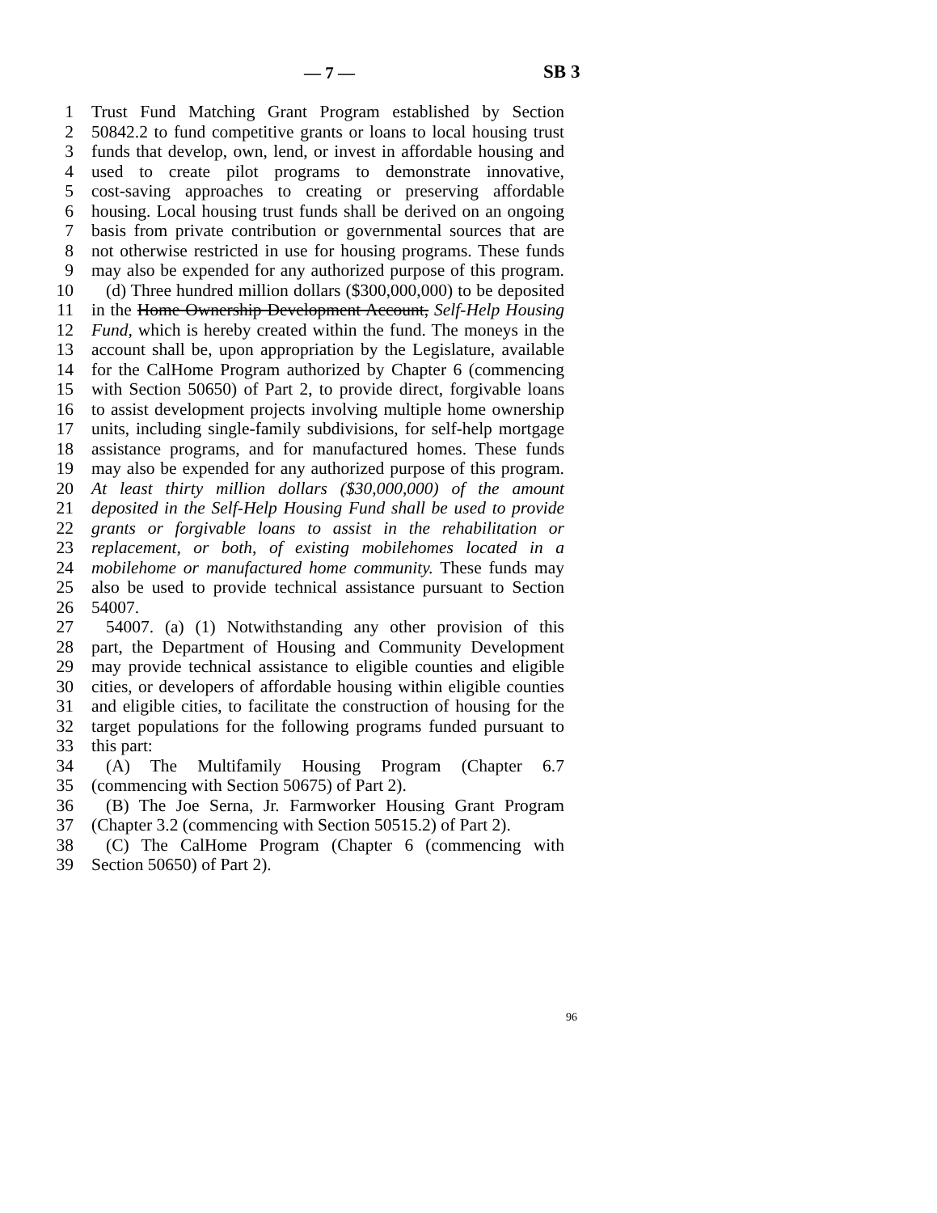— 7 — SB 3
1 Trust Fund Matching Grant Program established by Section
2 50842.2 to fund competitive grants or loans to local housing trust
3 funds that develop, own, lend, or invest in affordable housing and
4 used to create pilot programs to demonstrate innovative,
5 cost-saving approaches to creating or preserving affordable
6 housing. Local housing trust funds shall be derived on an ongoing
7 basis from private contribution or governmental sources that are
8 not otherwise restricted in use for housing programs. These funds
9 may also be expended for any authorized purpose of this program.
10 (d) Three hundred million dollars ($300,000,000) to be deposited
11 in the Home Ownership Development Account, Self-Help Housing
12 Fund, which is hereby created within the fund. The moneys in the
13 account shall be, upon appropriation by the Legislature, available
14 for the CalHome Program authorized by Chapter 6 (commencing
15 with Section 50650) of Part 2, to provide direct, forgivable loans
16 to assist development projects involving multiple home ownership
17 units, including single-family subdivisions, for self-help mortgage
18 assistance programs, and for manufactured homes. These funds
19 may also be expended for any authorized purpose of this program.
20 At least thirty million dollars ($30,000,000) of the amount
21 deposited in the Self-Help Housing Fund shall be used to provide
22 grants or forgivable loans to assist in the rehabilitation or
23 replacement, or both, of existing mobilehomes located in a
24 mobilehome or manufactured home community. These funds may
25 also be used to provide technical assistance pursuant to Section
26 54007.
27 54007. (a) (1) Notwithstanding any other provision of this
28 part, the Department of Housing and Community Development
29 may provide technical assistance to eligible counties and eligible
30 cities, or developers of affordable housing within eligible counties
31 and eligible cities, to facilitate the construction of housing for the
32 target populations for the following programs funded pursuant to
33 this part:
34 (A) The Multifamily Housing Program (Chapter 6.7
35 (commencing with Section 50675) of Part 2).
36 (B) The Joe Serna, Jr. Farmworker Housing Grant Program
37 (Chapter 3.2 (commencing with Section 50515.2) of Part 2).
38 (C) The CalHome Program (Chapter 6 (commencing with
39 Section 50650) of Part 2).
96